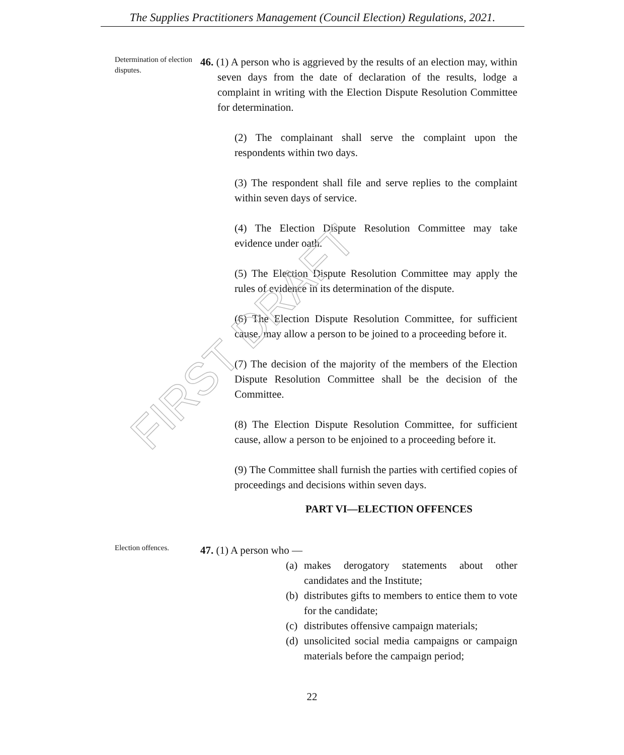The Supplies Practitioners Management (Council Election) Regulations, 2021.
Determination of election disputes.
46. (1) A person who is aggrieved by the results of an election may, within seven days from the date of declaration of the results, lodge a complaint in writing with the Election Dispute Resolution Committee for determination.
(2) The complainant shall serve the complaint upon the respondents within two days.
(3) The respondent shall file and serve replies to the complaint within seven days of service.
(4) The Election Dispute Resolution Committee may take evidence under oath.
(5) The Election Dispute Resolution Committee may apply the rules of evidence in its determination of the dispute.
(6) The Election Dispute Resolution Committee, for sufficient cause, may allow a person to be joined to a proceeding before it.
(7) The decision of the majority of the members of the Election Dispute Resolution Committee shall be the decision of the Committee.
(8) The Election Dispute Resolution Committee, for sufficient cause, allow a person to be enjoined to a proceeding before it.
(9) The Committee shall furnish the parties with certified copies of proceedings and decisions within seven days.
PART VI—ELECTION OFFENCES
Election offences.
47. (1) A person who —
(a)
makes derogatory statements about other candidates and the Institute;
(b)
distributes gifts to members to entice them to vote for the candidate;
(c)
distributes offensive campaign materials;
(d)
unsolicited social media campaigns or campaign materials before the campaign period;
22
FIRST DRAFT